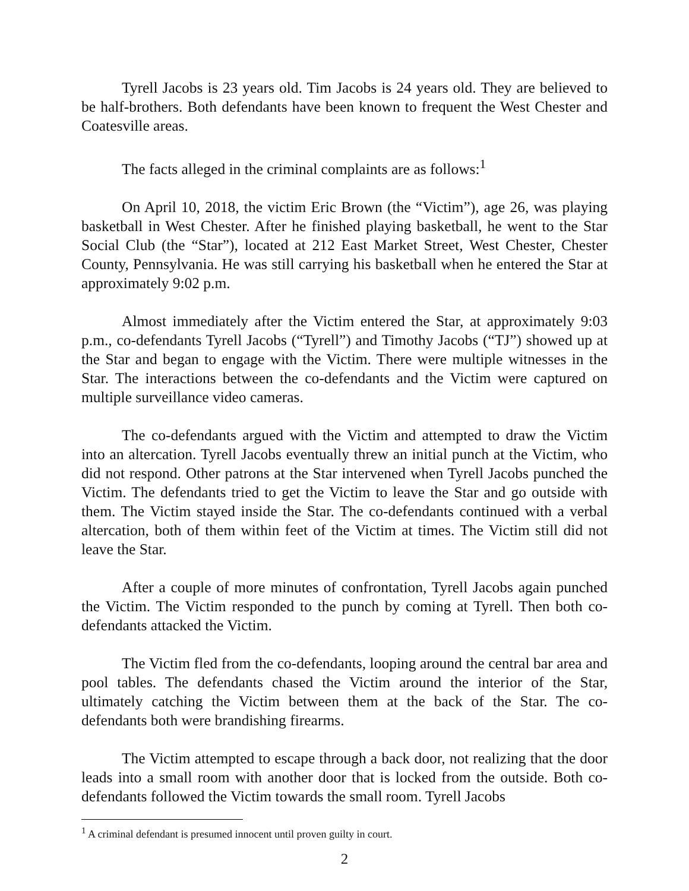Tyrell Jacobs is 23 years old. Tim Jacobs is 24 years old. They are believed to be half-brothers. Both defendants have been known to frequent the West Chester and Coatesville areas.
The facts alleged in the criminal complaints are as follows:<sup>1</sup>
On April 10, 2018, the victim Eric Brown (the “Victim”), age 26, was playing basketball in West Chester. After he finished playing basketball, he went to the Star Social Club (the “Star”), located at 212 East Market Street, West Chester, Chester County, Pennsylvania. He was still carrying his basketball when he entered the Star at approximately 9:02 p.m.
Almost immediately after the Victim entered the Star, at approximately 9:03 p.m., co-defendants Tyrell Jacobs (“Tyrell”) and Timothy Jacobs (“TJ”) showed up at the Star and began to engage with the Victim. There were multiple witnesses in the Star. The interactions between the co-defendants and the Victim were captured on multiple surveillance video cameras.
The co-defendants argued with the Victim and attempted to draw the Victim into an altercation. Tyrell Jacobs eventually threw an initial punch at the Victim, who did not respond. Other patrons at the Star intervened when Tyrell Jacobs punched the Victim. The defendants tried to get the Victim to leave the Star and go outside with them. The Victim stayed inside the Star. The co-defendants continued with a verbal altercation, both of them within feet of the Victim at times. The Victim still did not leave the Star.
After a couple of more minutes of confrontation, Tyrell Jacobs again punched the Victim. The Victim responded to the punch by coming at Tyrell. Then both co-defendants attacked the Victim.
The Victim fled from the co-defendants, looping around the central bar area and pool tables. The defendants chased the Victim around the interior of the Star, ultimately catching the Victim between them at the back of the Star. The co-defendants both were brandishing firearms.
The Victim attempted to escape through a back door, not realizing that the door leads into a small room with another door that is locked from the outside. Both co-defendants followed the Victim towards the small room. Tyrell Jacobs
<sup>1</sup> A criminal defendant is presumed innocent until proven guilty in court.
2